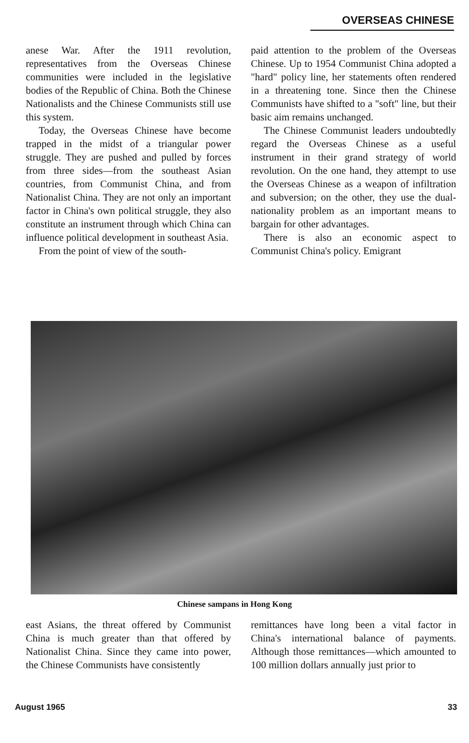OVERSEAS CHINESE
anese War. After the 1911 revolution, representatives from the Overseas Chinese communities were included in the legislative bodies of the Republic of China. Both the Chinese Nationalists and the Chinese Communists still use this system.
Today, the Overseas Chinese have become trapped in the midst of a triangular power struggle. They are pushed and pulled by forces from three sides—from the southeast Asian countries, from Communist China, and from Nationalist China. They are not only an important factor in China's own political struggle, they also constitute an instrument through which China can influence political development in southeast Asia.
From the point of view of the south-
paid attention to the problem of the Overseas Chinese. Up to 1954 Communist China adopted a "hard" policy line, her statements often rendered in a threatening tone. Since then the Chinese Communists have shifted to a "soft" line, but their basic aim remains unchanged.
The Chinese Communist leaders undoubtedly regard the Overseas Chinese as a useful instrument in their grand strategy of world revolution. On the one hand, they attempt to use the Overseas Chinese as a weapon of infiltration and subversion; on the other, they use the dual-nationality problem as an important means to bargain for other advantages.
There is also an economic aspect to Communist China's policy. Emigrant
Chinese sampans in Hong Kong
east Asians, the threat offered by Communist China is much greater than that offered by Nationalist China. Since they came into power, the Chinese Communists have consistently
remittances have long been a vital factor in China's international balance of payments. Although those remittances—which amounted to 100 million dollars annually just prior to
August 1965 33